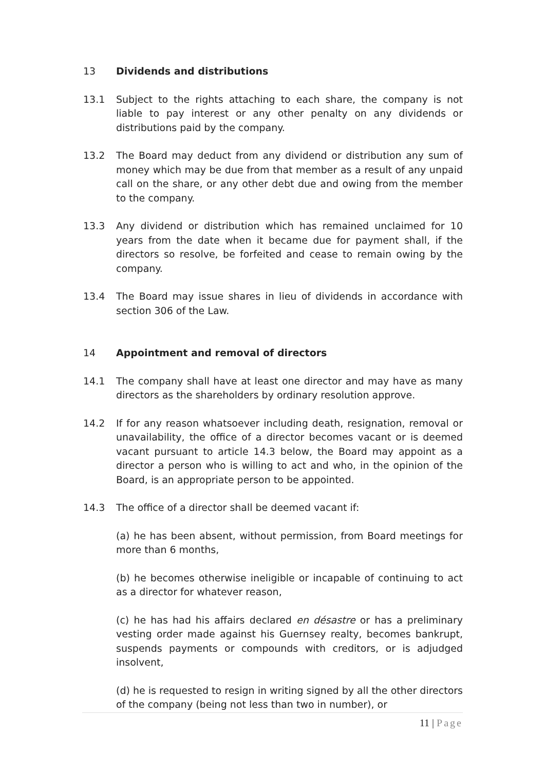13 Dividends and distributions
13.1 Subject to the rights attaching to each share, the company is not liable to pay interest or any other penalty on any dividends or distributions paid by the company.
13.2 The Board may deduct from any dividend or distribution any sum of money which may be due from that member as a result of any unpaid call on the share, or any other debt due and owing from the member to the company.
13.3 Any dividend or distribution which has remained unclaimed for 10 years from the date when it became due for payment shall, if the directors so resolve, be forfeited and cease to remain owing by the company.
13.4 The Board may issue shares in lieu of dividends in accordance with section 306 of the Law.
14 Appointment and removal of directors
14.1 The company shall have at least one director and may have as many directors as the shareholders by ordinary resolution approve.
14.2 If for any reason whatsoever including death, resignation, removal or unavailability, the office of a director becomes vacant or is deemed vacant pursuant to article 14.3 below, the Board may appoint as a director a person who is willing to act and who, in the opinion of the Board, is an appropriate person to be appointed.
14.3 The office of a director shall be deemed vacant if:
(a) he has been absent, without permission, from Board meetings for more than 6 months,
(b) he becomes otherwise ineligible or incapable of continuing to act as a director for whatever reason,
(c) he has had his affairs declared en désastre or has a preliminary vesting order made against his Guernsey realty, becomes bankrupt, suspends payments or compounds with creditors, or is adjudged insolvent,
(d) he is requested to resign in writing signed by all the other directors of the company (being not less than two in number), or
11 | Page